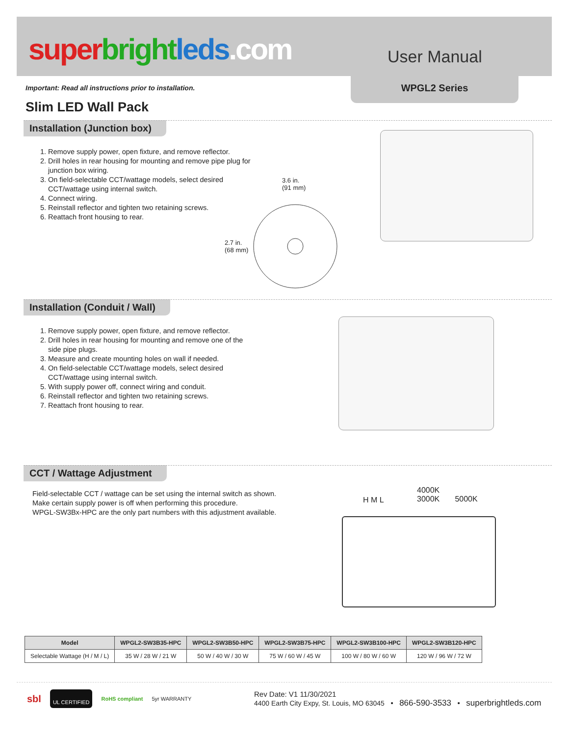super bright leds.com User Manual
WPGL2 Series
Important: Read all instructions prior to installation.
Slim LED Wall Pack
Installation (Junction box)
1. Remove supply power, open fixture, and remove reflector.
2. Drill holes in rear housing for mounting and remove pipe plug for junction box wiring.
3. On field-selectable CCT/wattage models, select desired CCT/wattage using internal switch.
4. Connect wiring.
5. Reinstall reflector and tighten two retaining screws.
6. Reattach front housing to rear.
3.6 in.
(91 mm)
2.7 in.
(68 mm)
Installation (Conduit / Wall)
1. Remove supply power, open fixture, and remove reflector.
2. Drill holes in rear housing for mounting and remove one of the side pipe plugs.
3. Measure and create mounting holes on wall if needed.
4. On field-selectable CCT/wattage models, select desired CCT/wattage using internal switch.
5. With supply power off, connect wiring and conduit.
6. Reinstall reflector and tighten two retaining screws.
7. Reattach front housing to rear.
CCT / Wattage Adjustment
Field-selectable CCT / wattage can be set using the internal switch as shown.
Make certain supply power is off when performing this procedure.
WPGL-SW3Bx-HPC are the only part numbers with this adjustment available.
H M L
4000K
3000K 5000K
| Model | WPGL2-SW3B35-HPC | WPGL2-SW3B50-HPC | WPGL2-SW3B75-HPC | WPGL2-SW3B100-HPC | WPGL2-SW3B120-HPC |
| --- | --- | --- | --- | --- | --- |
| Selectable Wattage (H / M / L) | 35 W / 28 W / 21 W | 50 W / 40 W / 30 W | 75 W / 60 W / 45 W | 100 W / 80 W / 60 W | 120 W / 96 W / 72 W |
sbl UL CERTIFIED RoHS compliant 5yr WARRANTY
Rev Date: V1 11/30/2021
4400 Earth City Expy, St. Louis, MO 63045 • 866-590-3533 • superbrightleds.com